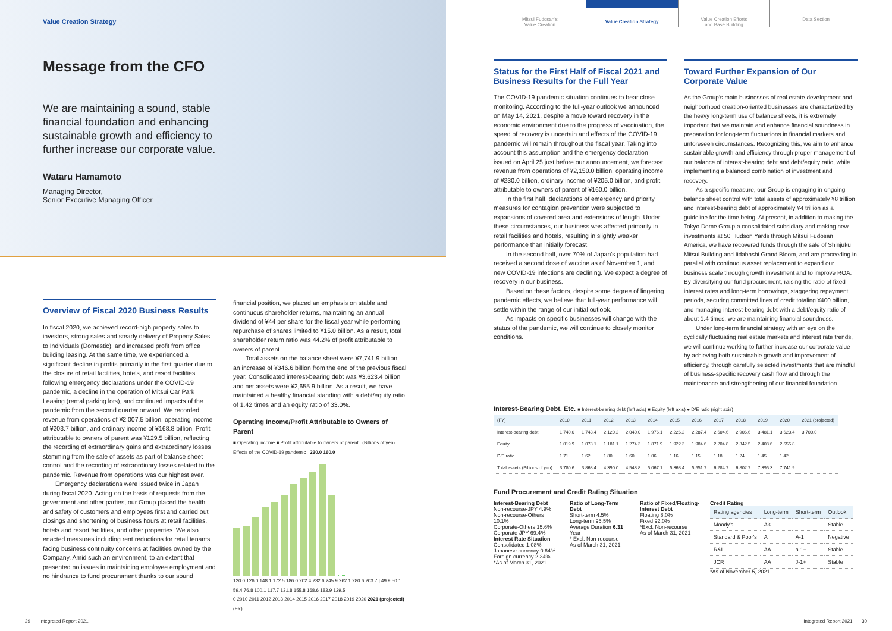Value Creation Strategy
Message from the CFO
We are maintaining a sound, stable financial foundation and enhancing sustainable growth and efficiency to further increase our corporate value.
Wataru Hamamoto
Managing Director,
Senior Executive Managing Officer
Overview of Fiscal 2020 Business Results
In fiscal 2020, we achieved record-high property sales to investors, strong sales and steady delivery of Property Sales to Individuals (Domestic), and increased profit from office building leasing. At the same time, we experienced a significant decline in profits primarily in the first quarter due to the closure of retail facilities, hotels, and resort facilities following emergency declarations under the COVID-19 pandemic, a decline in the operation of Mitsui Car Park Leasing (rental parking lots), and continued impacts of the pandemic from the second quarter onward. We recorded revenue from operations of ¥2,007.5 billion, operating income of ¥203.7 billion, and ordinary income of ¥168.8 billion. Profit attributable to owners of parent was ¥129.5 billion, reflecting the recording of extraordinary gains and extraordinary losses stemming from the sale of assets as part of balance sheet control and the recording of extraordinary losses related to the pandemic. Revenue from operations was our highest ever.
Emergency declarations were issued twice in Japan during fiscal 2020. Acting on the basis of requests from the government and other parties, our Group placed the health and safety of customers and employees first and carried out closings and shortening of business hours at retail facilities, hotels and resort facilities, and other properties. We also enacted measures including rent reductions for retail tenants facing business continuity concerns at facilities owned by the Company. Amid such an environment, to an extent that presented no issues in maintaining employee employment and no hindrance to fund procurement thanks to our sound
financial position, we placed an emphasis on stable and continuous shareholder returns, maintaining an annual dividend of ¥44 per share for the fiscal year while performing repurchase of shares limited to ¥15.0 billion. As a result, total shareholder return ratio was 44.2% of profit attributable to owners of parent.
Total assets on the balance sheet were ¥7,741.9 billion, an increase of ¥346.6 billion from the end of the previous fiscal year. Consolidated interest-bearing debt was ¥3,623.4 billion and net assets were ¥2,655.9 billion. As a result, we have maintained a healthy financial standing with a debt/equity ratio of 1.42 times and an equity ratio of 33.0%.
Operating Income/Profit Attributable to Owners of Parent
■ Operating income ■ Profit attributable to owners of parent (Billions of yen) Effects of the COVID-19 pandemic 230.0 160.0
120.0 126.0 148.1 172.5 186.0 202.4 232.6 245.9 262.1 280.6 203.7 | 49.9 50.1 59.4 76.8 100.1 117.7 131.8 155.8 168.6 183.9 129.5
0 2010 2011 2012 2013 2014 2015 2016 2017 2018 2019 2020 2021 (projected) (FY)
29 Integrated Report 2021
Mitsui Fudosan's
Value Creation
Value Creation Strategy
Value Creation Efforts
and Base Building
Data Section
Status for the First Half of Fiscal 2021 and Business Results for the Full Year
The COVID-19 pandemic situation continues to bear close monitoring. According to the full-year outlook we announced on May 14, 2021, despite a move toward recovery in the economic environment due to the progress of vaccination, the speed of recovery is uncertain and effects of the COVID-19 pandemic will remain throughout the fiscal year. Taking into account this assumption and the emergency declaration issued on April 25 just before our announcement, we forecast revenue from operations of ¥2,150.0 billion, operating income of ¥230.0 billion, ordinary income of ¥205.0 billion, and profit attributable to owners of parent of ¥160.0 billion.
In the first half, declarations of emergency and priority measures for contagion prevention were subjected to expansions of covered area and extensions of length. Under these circumstances, our business was affected primarily in retail facilities and hotels, resulting in slightly weaker performance than initially forecast.
In the second half, over 70% of Japan's population had received a second dose of vaccine as of November 1, and new COVID-19 infections are declining. We expect a degree of recovery in our business.
Based on these factors, despite some degree of lingering pandemic effects, we believe that full-year performance will settle within the range of our initial outlook.
As impacts on specific businesses will change with the status of the pandemic, we will continue to closely monitor conditions.
Toward Further Expansion of Our Corporate Value
As the Group's main businesses of real estate development and neighborhood creation-oriented businesses are characterized by the heavy long-term use of balance sheets, it is extremely important that we maintain and enhance financial soundness in preparation for long-term fluctuations in financial markets and unforeseen circumstances. Recognizing this, we aim to enhance sustainable growth and efficiency through proper management of our balance of interest-bearing debt and debt/equity ratio, while implementing a balanced combination of investment and recovery.
As a specific measure, our Group is engaging in ongoing balance sheet control with total assets of approximately ¥8 trillion and interest-bearing debt of approximately ¥4 trillion as a guideline for the time being. At present, in addition to making the Tokyo Dome Group a consolidated subsidiary and making new investments at 50 Hudson Yards through Mitsui Fudosan America, we have recovered funds through the sale of Shinjuku Mitsui Building and Iidabashi Grand Bloom, and are proceeding in parallel with continuous asset replacement to expand our business scale through growth investment and to improve ROA. By diversifying our fund procurement, raising the ratio of fixed interest rates and long-term borrowings, staggering repayment periods, securing committed lines of credit totaling ¥400 billion, and managing interest-bearing debt with a debt/equity ratio of about 1.4 times, we are maintaining financial soundness.
Under long-term financial strategy with an eye on the cyclically fluctuating real estate markets and interest rate trends, we will continue working to further increase our corporate value by achieving both sustainable growth and improvement of efficiency, through carefully selected investments that are mindful of business-specific recovery cash flow and through the maintenance and strengthening of our financial foundation.
Interest-Bearing Debt, Etc. ■ Interest-bearing debt (left axis) ■ Equity (left axis) ● D/E ratio (right axis)
| (FY) | 2010 | 2011 | 2012 | 2013 | 2014 | 2015 | 2016 | 2017 | 2018 | 2019 | 2020 | 2021 (projected) |
| --- | --- | --- | --- | --- | --- | --- | --- | --- | --- | --- | --- | --- |
| Interest-bearing debt | 1,740.0 | 1,743.4 | 2,120.2 | 2,040.0 | 1,976.1 | 2,226.2 | 2,287.4 | 2,604.6 | 2,906.6 | 3,481.1 | 3,623.4 | 3,700.0 |
| Equity | 1,019.9 | 1,078.1 | 1,181.1 | 1,274.3 | 1,871.9 | 1,922.3 | 1,984.6 | 2,204.8 | 2,342.5 | 2,408.6 | 2,555.8 | |
| D/E ratio | 1.71 | 1.62 | 1.80 | 1.60 | 1.06 | 1.16 | 1.15 | 1.18 | 1.24 | 1.45 | 1.42 | |
| Total assets (Billions of yen) | 3,780.6 | 3,868.4 | 4,390.0 | 4,548.8 | 5,067.1 | 5,363.4 | 5,551.7 | 6,284.7 | 6,802.7 | 7,395.3 | 7,741.9 | |
Fund Procurement and Credit Rating Situation
Interest-Bearing Debt
Non-recourse-JPY 4.9%
Non-recourse-Others 10.1%
Corporate-Others 15.6%
Corporate-JPY 69.4%
Interest Rate Situation
Consolidated 1.08%
Japanese currency 0.64%
Foreign currency 2.34%
*As of March 31, 2021
Ratio of Long-Term Debt
Short-term 4.5%
Long-term 95.5%
Average Duration 6.31 Year
* Excl. Non-recourse
As of March 31, 2021
Ratio of Fixed/Floating-Interest Debt
Floating 8.0%
Fixed 92.0%
*Excl. Non-recourse
As of March 31, 2021
Credit Rating
| Rating agencies | Long-term | Short-term | Outlook |
| --- | --- | --- | --- |
| Moody's | A3 | - | Stable |
| Standard & Poor's | A | A-1 | Negative |
| R&I | AA- | a-1+ | Stable |
| JCR | AA | J-1+ | Stable |
*As of November 5, 2021
Integrated Report 2021 30